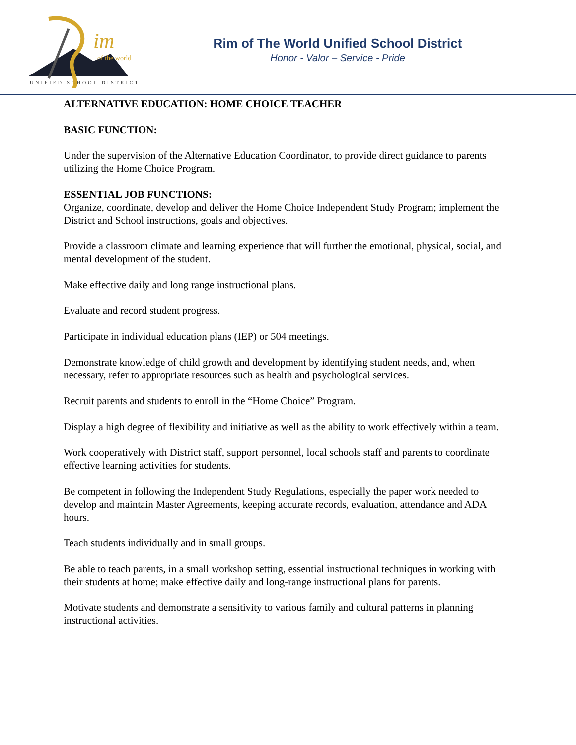im
of the world
UNIFIED SCHOOL DISTRICT
Rim of The World Unified School District
Honor - Valor – Service - Pride
ALTERNATIVE EDUCATION: HOME CHOICE TEACHER
BASIC FUNCTION:
Under the supervision of the Alternative Education Coordinator, to provide direct guidance to parents utilizing the Home Choice Program.
ESSENTIAL JOB FUNCTIONS:
Organize, coordinate, develop and deliver the Home Choice Independent Study Program; implement the District and School instructions, goals and objectives.
Provide a classroom climate and learning experience that will further the emotional, physical, social, and mental development of the student.
Make effective daily and long range instructional plans.
Evaluate and record student progress.
Participate in individual education plans (IEP) or 504 meetings.
Demonstrate knowledge of child growth and development by identifying student needs, and, when necessary, refer to appropriate resources such as health and psychological services.
Recruit parents and students to enroll in the “Home Choice” Program.
Display a high degree of flexibility and initiative as well as the ability to work effectively within a team.
Work cooperatively with District staff, support personnel, local schools staff and parents to coordinate effective learning activities for students.
Be competent in following the Independent Study Regulations, especially the paper work needed to develop and maintain Master Agreements, keeping accurate records, evaluation, attendance and ADA hours.
Teach students individually and in small groups.
Be able to teach parents, in a small workshop setting, essential instructional techniques in working with their students at home; make effective daily and long-range instructional plans for parents.
Motivate students and demonstrate a sensitivity to various family and cultural patterns in planning instructional activities.